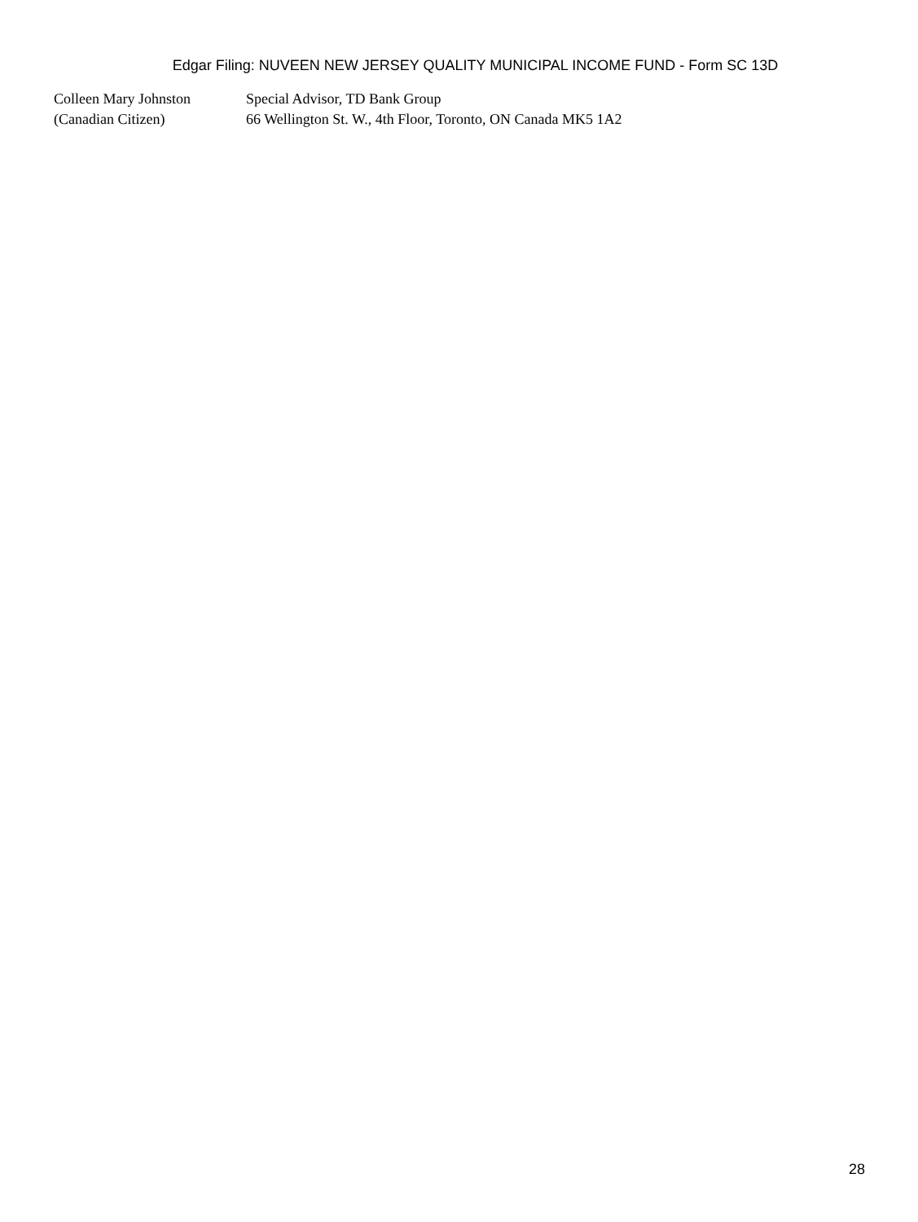Edgar Filing: NUVEEN NEW JERSEY QUALITY MUNICIPAL INCOME FUND - Form SC 13D
| Colleen Mary Johnston (Canadian Citizen) | Special Advisor, TD Bank Group 66 Wellington St. W., 4th Floor, Toronto, ON Canada MK5 1A2 |
28